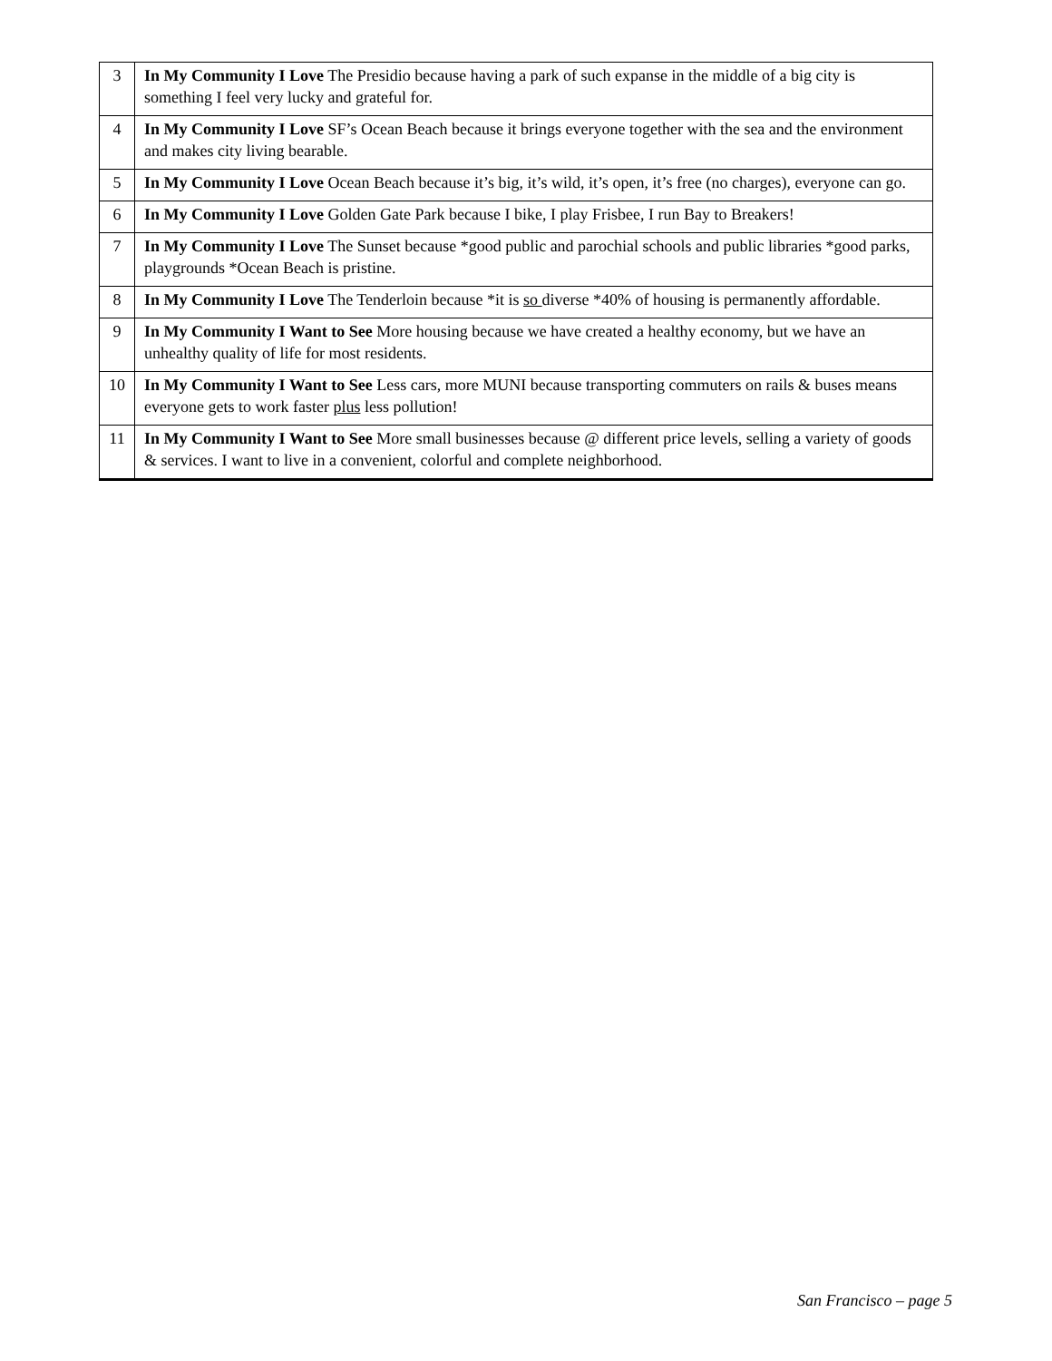| 3 | In My Community I Love The Presidio because having a park of such expanse in the middle of a big city is something I feel very lucky and grateful for. |
| 4 | In My Community I Love SF’s Ocean Beach because it brings everyone together with the sea and the environment and makes city living bearable. |
| 5 | In My Community I Love Ocean Beach because it’s big, it’s wild, it’s open, it’s free (no charges), everyone can go. |
| 6 | In My Community I Love Golden Gate Park because I bike, I play Frisbee, I run Bay to Breakers! |
| 7 | In My Community I Love The Sunset because *good public and parochial schools and public libraries *good parks, playgrounds *Ocean Beach is pristine. |
| 8 | In My Community I Love The Tenderloin because *it is so diverse *40% of housing is permanently affordable. |
| 9 | In My Community I Want to See More housing because we have created a healthy economy, but we have an unhealthy quality of life for most residents. |
| 10 | In My Community I Want to See Less cars, more MUNI because transporting commuters on rails & buses means everyone gets to work faster plus less pollution! |
| 11 | In My Community I Want to See More small businesses because @ different price levels, selling a variety of goods & services. I want to live in a convenient, colorful and complete neighborhood. |
San Francisco – page 5